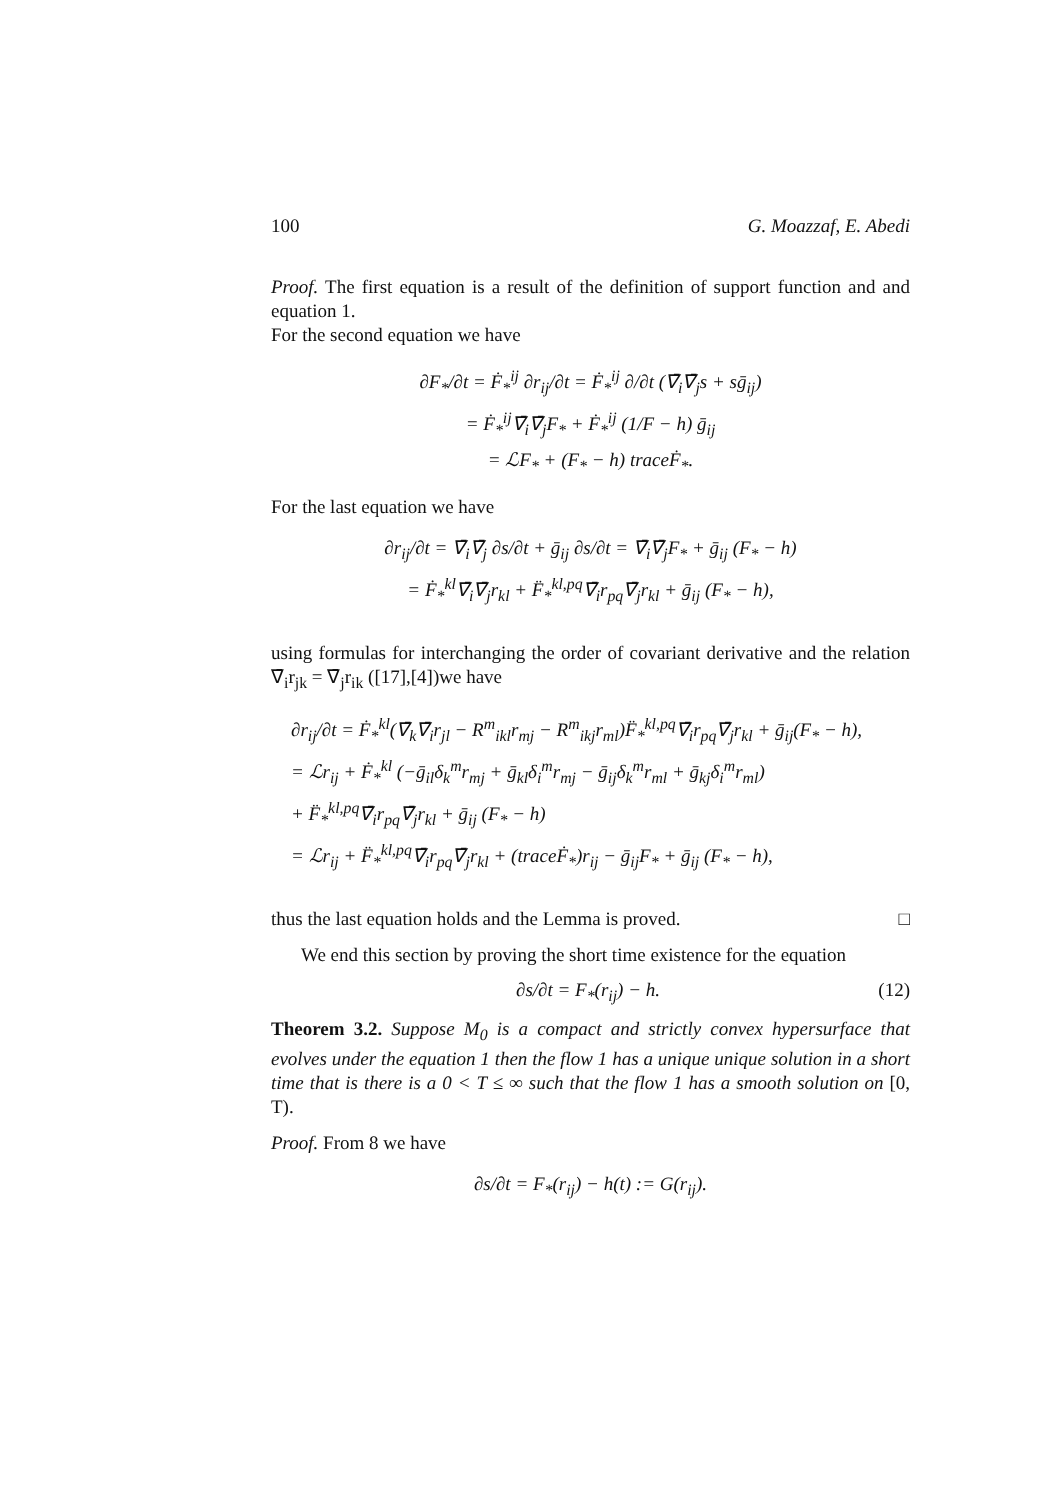100 G. Moazzaf, E. Abedi
Proof. The first equation is a result of the definition of support function and and equation 1.
For the second equation we have
∂F<sub>*</sub>/∂t = Ḟ<sub>*</sub><sup>ij</sup> ∂r<sub>ij</sub>/∂t = Ḟ<sub>*</sub><sup>ij</sup> ∂/∂t (∇̄<sub>i</sub>∇̄<sub>j</sub>s + sḡ<sub>ij</sub>)
= Ḟ<sub>*</sub><sup>ij</sup>∇̄<sub>i</sub>∇̄<sub>j</sub>F<sub>*</sub> + Ḟ<sub>*</sub><sup>ij</sup> (1/F − h) ḡ<sub>ij</sub>
= ℒF<sub>*</sub> + (F<sub>*</sub> − h) traceḞ<sub>*</sub>.
For the last equation we have
∂r<sub>ij</sub>/∂t = ∇̄<sub>i</sub>∇̄<sub>j</sub> ∂s/∂t + ḡ<sub>ij</sub> ∂s/∂t = ∇̄<sub>i</sub>∇̄<sub>j</sub>F<sub>*</sub> + ḡ<sub>ij</sub> (F<sub>*</sub> − h)
= Ḟ<sub>*</sub><sup>kl</sup>∇̄<sub>i</sub>∇̄<sub>j</sub>r<sub>kl</sub> + F̈<sub>*</sub><sup>kl,pq</sup>∇̄<sub>i</sub>r<sub>pq</sub>∇̄<sub>j</sub>r<sub>kl</sub> + ḡ<sub>ij</sub> (F<sub>*</sub> − h),
using formulas for interchanging the order of covariant derivative and the relation ∇̄<sub>i</sub>r<sub>jk</sub> = ∇̄<sub>j</sub>r<sub>ik</sub> ([17],[4])we have
∂r<sub>ij</sub>/∂t = Ḟ<sub>*</sub><sup>kl</sup>(∇̄<sub>k</sub>∇̄<sub>i</sub>r<sub>jl</sub> − R<sup>m</sup><sub>ikl</sub>r<sub>mj</sub> − R<sup>m</sup><sub>ikj</sub>r<sub>ml</sub>)F̈<sub>*</sub><sup>kl,pq</sup>∇̄<sub>i</sub>r<sub>pq</sub>∇̄<sub>j</sub>r<sub>kl</sub> + ḡ<sub>ij</sub>(F<sub>*</sub> − h),
= ℒr<sub>ij</sub> + Ḟ<sub>*</sub><sup>kl</sup> (−ḡ<sub>il</sub>δ<sub>k</sub><sup>m</sup>r<sub>mj</sub> + ḡ<sub>kl</sub>δ<sub>i</sub><sup>m</sup>r<sub>mj</sub> − ḡ<sub>ij</sub>δ<sub>k</sub><sup>m</sup>r<sub>ml</sub> + ḡ<sub>kj</sub>δ<sub>i</sub><sup>m</sup>r<sub>ml</sub>)
+ F̈<sub>*</sub><sup>kl,pq</sup>∇̄<sub>i</sub>r<sub>pq</sub>∇̄<sub>j</sub>r<sub>kl</sub> + ḡ<sub>ij</sub> (F<sub>*</sub> − h)
= ℒr<sub>ij</sub> + F̈<sub>*</sub><sup>kl,pq</sup>∇̄<sub>i</sub>r<sub>pq</sub>∇̄<sub>j</sub>r<sub>kl</sub> + (traceḞ<sub>*</sub>)r<sub>ij</sub> − ḡ<sub>ij</sub>F<sub>*</sub> + ḡ<sub>ij</sub> (F<sub>*</sub> − h),
thus the last equation holds and the Lemma is proved. □
We end this section by proving the short time existence for the equation
∂s/∂t = F<sub>*</sub>(r<sub>ij</sub>) − h. (12)
Theorem 3.2. Suppose M<sub>0</sub> is a compact and strictly convex hypersurface that evolves under the equation 1 then the flow 1 has a unique unique solution in a short time that is there is a 0 < T ≤ ∞ such that the flow 1 has a smooth solution on [0, T).
Proof. From 8 we have
∂s/∂t = F<sub>*</sub>(r<sub>ij</sub>) − h(t) := G(r<sub>ij</sub>).